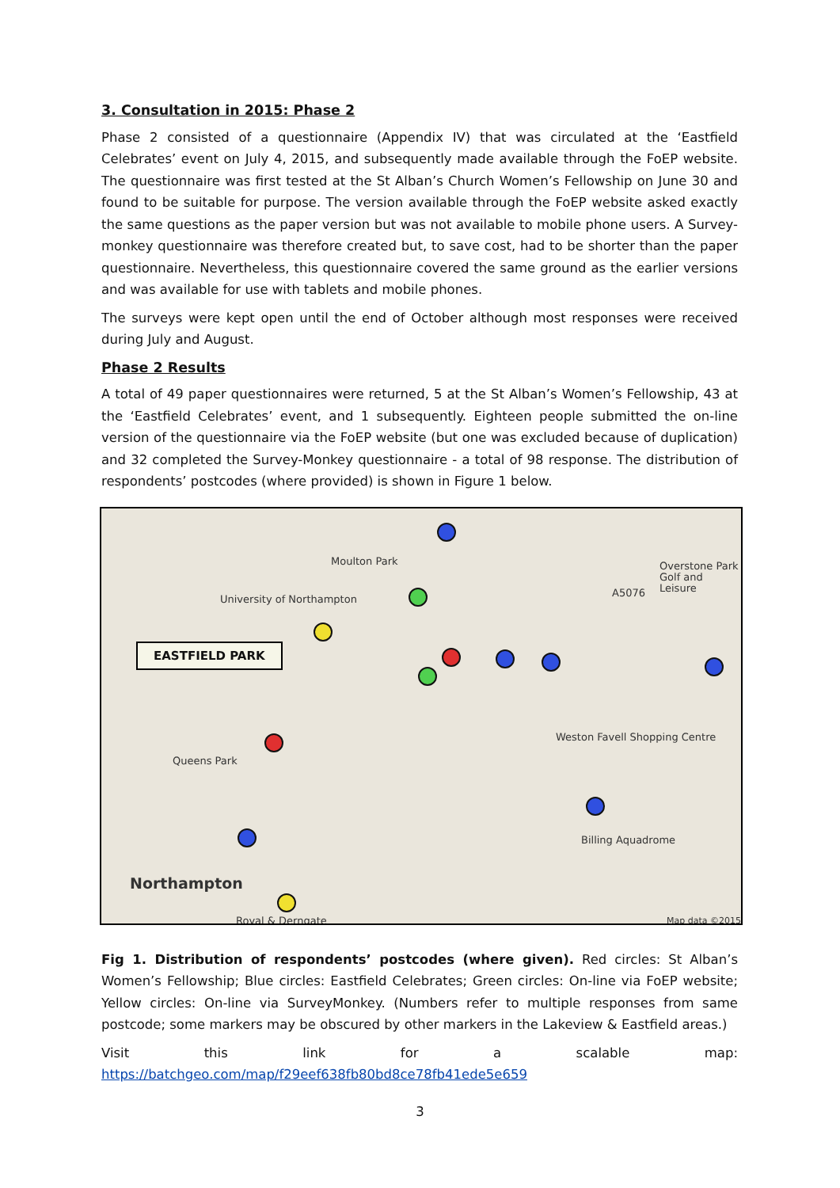3. Consultation in 2015: Phase 2
Phase 2 consisted of a questionnaire (Appendix IV) that was circulated at the ‘Eastfield Celebrates’ event on July 4, 2015, and subsequently made available through the FoEP website. The questionnaire was first tested at the St Alban’s Church Women’s Fellowship on June 30 and found to be suitable for purpose. The version available through the FoEP website asked exactly the same questions as the paper version but was not available to mobile phone users. A Survey-monkey questionnaire was therefore created but, to save cost, had to be shorter than the paper questionnaire. Nevertheless, this questionnaire covered the same ground as the earlier versions and was available for use with tablets and mobile phones.
The surveys were kept open until the end of October although most responses were received during July and August.
Phase 2 Results
A total of 49 paper questionnaires were returned, 5 at the St Alban’s Women’s Fellowship, 43 at the ‘Eastfield Celebrates’ event, and 1 subsequently. Eighteen people submitted the on-line version of the questionnaire via the FoEP website (but one was excluded because of duplication) and 32 completed the Survey-Monkey questionnaire - a total of 98 response. The distribution of respondents’ postcodes (where provided) is shown in Figure 1 below.
Moulton Park
University of Northampton
Overstone Park Golf and Leisure
A5076
Queens Park
Weston Favell Shopping Centre
Billing Aquadrome
Northampton
Royal & Derngate Map data ©2015
EASTFIELD PARK
Fig 1. Distribution of respondents’ postcodes (where given). Red circles: St Alban’s Women’s Fellowship; Blue circles: Eastfield Celebrates; Green circles: On-line via FoEP website; Yellow circles: On-line via SurveyMonkey. (Numbers refer to multiple responses from same postcode; some markers may be obscured by other markers in the Lakeview & Eastfield areas.)
Visit this link for a scalable map: https://batchgeo.com/map/f29eef638fb80bd8ce78fb41ede5e659
3